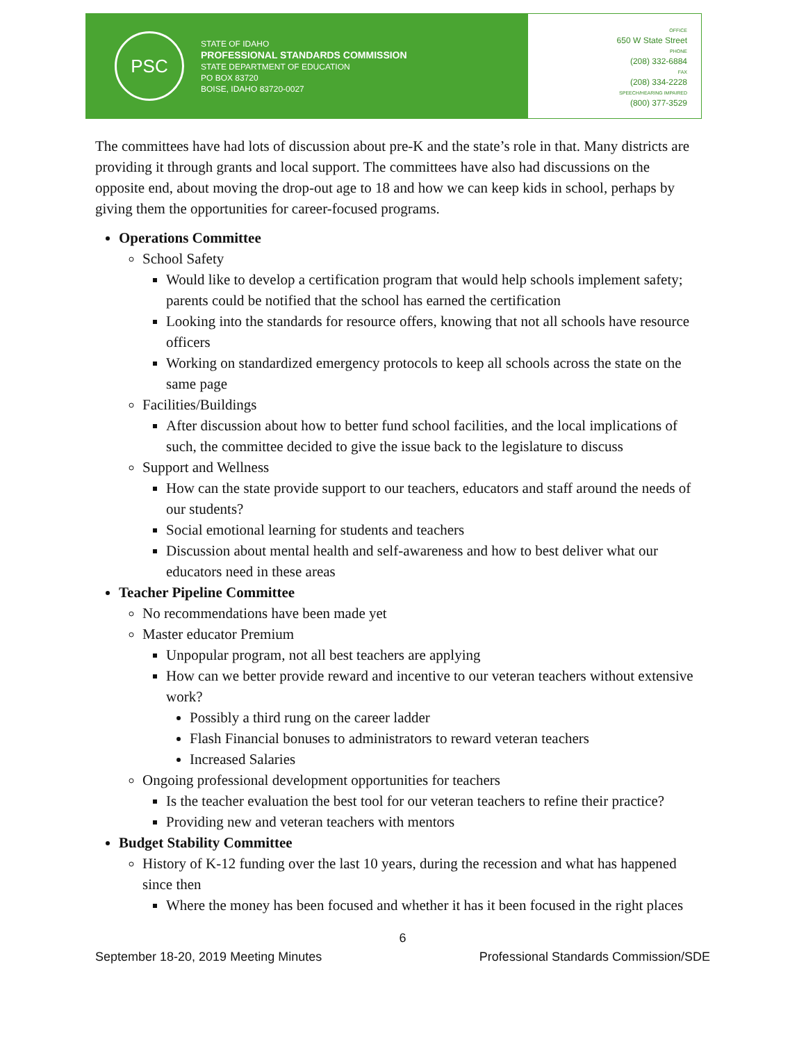PSC
STATE OF IDAHO
PROFESSIONAL STANDARDS COMMISSION
STATE DEPARTMENT OF EDUCATION
PO BOX 83720
BOISE, IDAHO 83720-0027
OFFICE
650 W State Street
PHONE
(208) 332-6884
FAX
(208) 334-2228
SPEECH/HEARING IMPAIRED
(800) 377-3529
The committees have had lots of discussion about pre-K and the state’s role in that. Many districts are providing it through grants and local support. The committees have also had discussions on the opposite end, about moving the drop-out age to 18 and how we can keep kids in school, perhaps by giving them the opportunities for career-focused programs.
Operations Committee
School Safety
Would like to develop a certification program that would help schools implement safety; parents could be notified that the school has earned the certification
Looking into the standards for resource offers, knowing that not all schools have resource officers
Working on standardized emergency protocols to keep all schools across the state on the same page
Facilities/Buildings
After discussion about how to better fund school facilities, and the local implications of such, the committee decided to give the issue back to the legislature to discuss
Support and Wellness
How can the state provide support to our teachers, educators and staff around the needs of our students?
Social emotional learning for students and teachers
Discussion about mental health and self-awareness and how to best deliver what our educators need in these areas
Teacher Pipeline Committee
No recommendations have been made yet
Master educator Premium
Unpopular program, not all best teachers are applying
How can we better provide reward and incentive to our veteran teachers without extensive work?
Possibly a third rung on the career ladder
Flash Financial bonuses to administrators to reward veteran teachers
Increased Salaries
Ongoing professional development opportunities for teachers
Is the teacher evaluation the best tool for our veteran teachers to refine their practice?
Providing new and veteran teachers with mentors
Budget Stability Committee
History of K-12 funding over the last 10 years, during the recession and what has happened since then
Where the money has been focused and whether it has it been focused in the right places
6
September 18-20, 2019 Meeting Minutes Professional Standards Commission/SDE